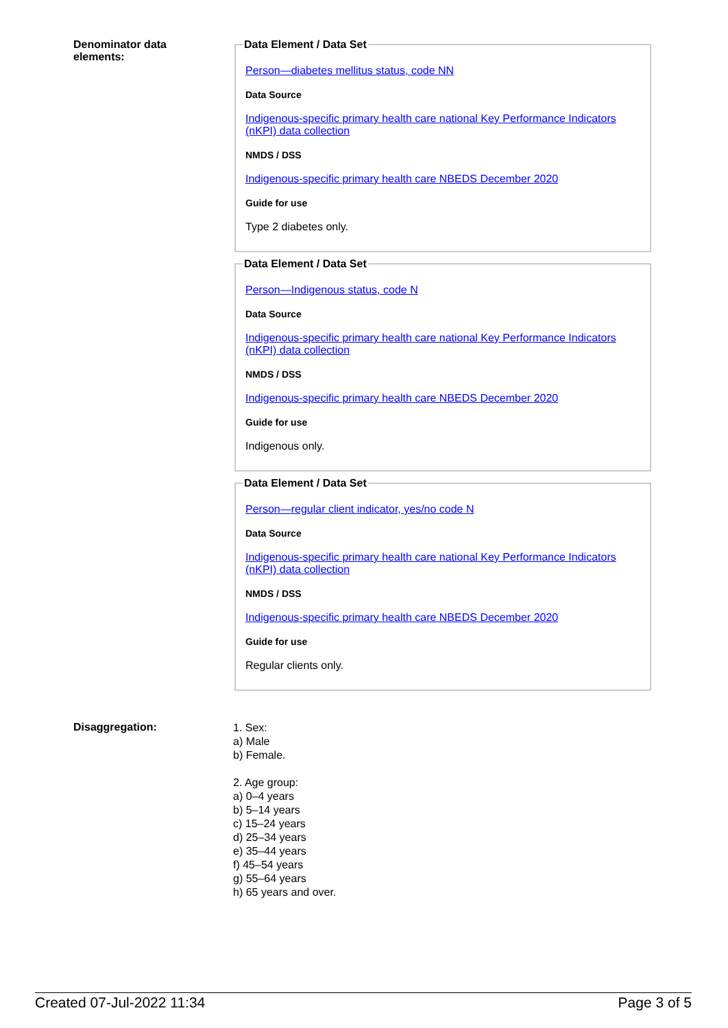Denominator data
elements:
Data Element / Data Set
Person—diabetes mellitus status, code NN
Data Source
Indigenous-specific primary health care national Key Performance Indicators (nKPI) data collection
NMDS / DSS
Indigenous-specific primary health care NBEDS December 2020
Guide for use
Type 2 diabetes only.
Data Element / Data Set
Person—Indigenous status, code N
Data Source
Indigenous-specific primary health care national Key Performance Indicators (nKPI) data collection
NMDS / DSS
Indigenous-specific primary health care NBEDS December 2020
Guide for use
Indigenous only.
Data Element / Data Set
Person—regular client indicator, yes/no code N
Data Source
Indigenous-specific primary health care national Key Performance Indicators (nKPI) data collection
NMDS / DSS
Indigenous-specific primary health care NBEDS December 2020
Guide for use
Regular clients only.
Disaggregation:
1. Sex:
a) Male
b) Female.
2. Age group:
a) 0–4 years
b) 5–14 years
c) 15–24 years
d) 25–34 years
e) 35–44 years
f) 45–54 years
g) 55–64 years
h) 65 years and over.
Created 07-Jul-2022 11:34 Page 3 of 5